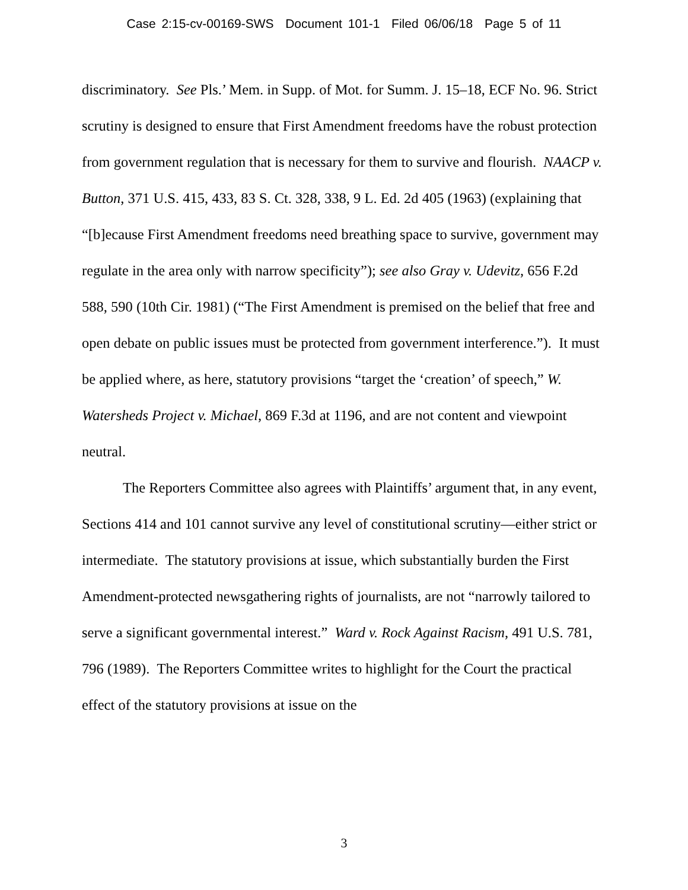Case 2:15-cv-00169-SWS Document 101-1 Filed 06/06/18 Page 5 of 11
discriminatory. See Pls.’ Mem. in Supp. of Mot. for Summ. J. 15–18, ECF No. 96. Strict scrutiny is designed to ensure that First Amendment freedoms have the robust protection from government regulation that is necessary for them to survive and flourish. NAACP v. Button, 371 U.S. 415, 433, 83 S. Ct. 328, 338, 9 L. Ed. 2d 405 (1963) (explaining that “[b]ecause First Amendment freedoms need breathing space to survive, government may regulate in the area only with narrow specificity”); see also Gray v. Udevitz, 656 F.2d 588, 590 (10th Cir. 1981) (“The First Amendment is premised on the belief that free and open debate on public issues must be protected from government interference.”). It must be applied where, as here, statutory provisions “target the ‘creation’ of speech,” W. Watersheds Project v. Michael, 869 F.3d at 1196, and are not content and viewpoint neutral.
The Reporters Committee also agrees with Plaintiffs’ argument that, in any event, Sections 414 and 101 cannot survive any level of constitutional scrutiny—either strict or intermediate. The statutory provisions at issue, which substantially burden the First Amendment-protected newsgathering rights of journalists, are not “narrowly tailored to serve a significant governmental interest.” Ward v. Rock Against Racism, 491 U.S. 781, 796 (1989). The Reporters Committee writes to highlight for the Court the practical effect of the statutory provisions at issue on the
3